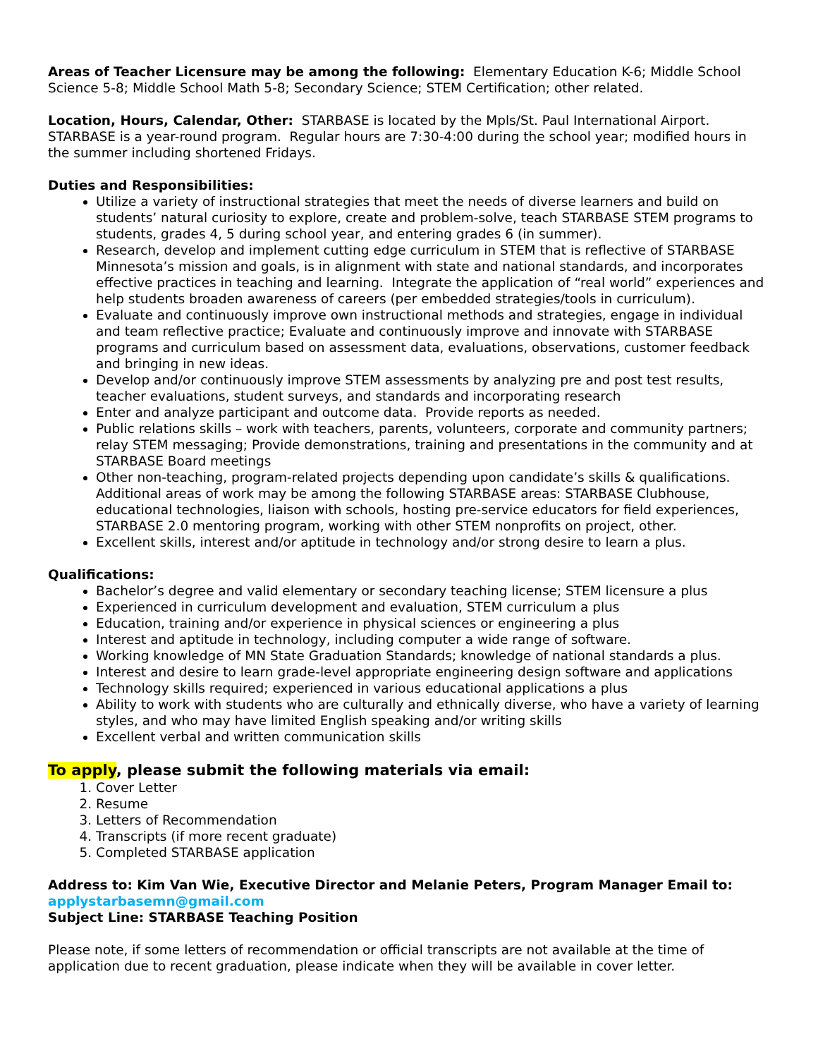Areas of Teacher Licensure may be among the following: Elementary Education K-6; Middle School Science 5-8; Middle School Math 5-8; Secondary Science; STEM Certification; other related.
Location, Hours, Calendar, Other: STARBASE is located by the Mpls/St. Paul International Airport. STARBASE is a year-round program. Regular hours are 7:30-4:00 during the school year; modified hours in the summer including shortened Fridays.
Duties and Responsibilities:
Utilize a variety of instructional strategies that meet the needs of diverse learners and build on students’ natural curiosity to explore, create and problem-solve, teach STARBASE STEM programs to students, grades 4, 5 during school year, and entering grades 6 (in summer).
Research, develop and implement cutting edge curriculum in STEM that is reflective of STARBASE Minnesota’s mission and goals, is in alignment with state and national standards, and incorporates effective practices in teaching and learning. Integrate the application of “real world” experiences and help students broaden awareness of careers (per embedded strategies/tools in curriculum).
Evaluate and continuously improve own instructional methods and strategies, engage in individual and team reflective practice; Evaluate and continuously improve and innovate with STARBASE programs and curriculum based on assessment data, evaluations, observations, customer feedback and bringing in new ideas.
Develop and/or continuously improve STEM assessments by analyzing pre and post test results, teacher evaluations, student surveys, and standards and incorporating research
Enter and analyze participant and outcome data. Provide reports as needed.
Public relations skills – work with teachers, parents, volunteers, corporate and community partners; relay STEM messaging; Provide demonstrations, training and presentations in the community and at STARBASE Board meetings
Other non-teaching, program-related projects depending upon candidate’s skills & qualifications. Additional areas of work may be among the following STARBASE areas: STARBASE Clubhouse, educational technologies, liaison with schools, hosting pre-service educators for field experiences, STARBASE 2.0 mentoring program, working with other STEM nonprofits on project, other.
Excellent skills, interest and/or aptitude in technology and/or strong desire to learn a plus.
Qualifications:
Bachelor’s degree and valid elementary or secondary teaching license; STEM licensure a plus
Experienced in curriculum development and evaluation, STEM curriculum a plus
Education, training and/or experience in physical sciences or engineering a plus
Interest and aptitude in technology, including computer a wide range of software.
Working knowledge of MN State Graduation Standards; knowledge of national standards a plus.
Interest and desire to learn grade-level appropriate engineering design software and applications
Technology skills required; experienced in various educational applications a plus
Ability to work with students who are culturally and ethnically diverse, who have a variety of learning styles, and who may have limited English speaking and/or writing skills
Excellent verbal and written communication skills
To apply, please submit the following materials via email:
1. Cover Letter
2. Resume
3. Letters of Recommendation
4. Transcripts (if more recent graduate)
5. Completed STARBASE application
Address to: Kim Van Wie, Executive Director and Melanie Peters, Program Manager Email to: applystarbasemn@gmail.com
Subject Line: STARBASE Teaching Position
Please note, if some letters of recommendation or official transcripts are not available at the time of application due to recent graduation, please indicate when they will be available in cover letter.